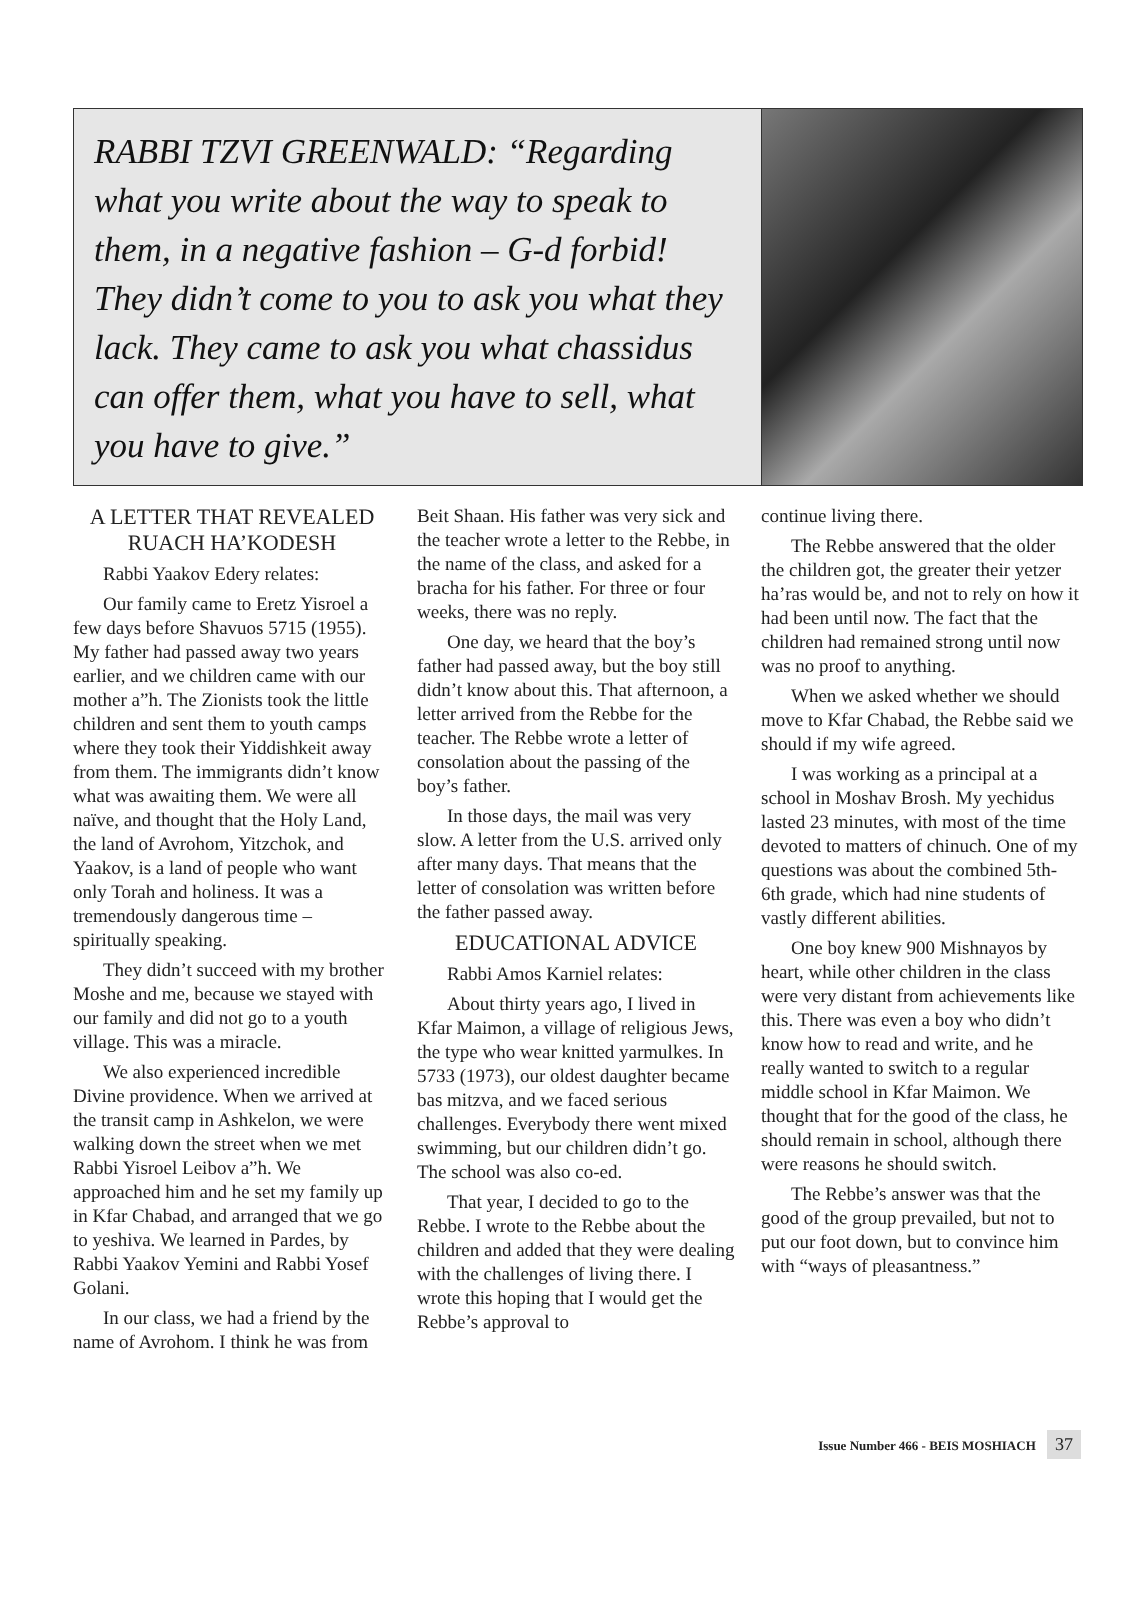RABBI TZVI GREENWALD: “Regarding what you write about the way to speak to them, in a negative fashion – G-d forbid! They didn’t come to you to ask you what they lack. They came to ask you what chassidus can offer them, what you have to sell, what you have to give.”
A LETTER THAT REVEALED RUACH HA’KODESH
Rabbi Yaakov Edery relates:
Our family came to Eretz Yisroel a few days before Shavuos 5715 (1955). My father had passed away two years earlier, and we children came with our mother a”h. The Zionists took the little children and sent them to youth camps where they took their Yiddishkeit away from them. The immigrants didn’t know what was awaiting them. We were all naïve, and thought that the Holy Land, the land of Avrohom, Yitzchok, and Yaakov, is a land of people who want only Torah and holiness. It was a tremendously dangerous time – spiritually speaking.
They didn’t succeed with my brother Moshe and me, because we stayed with our family and did not go to a youth village. This was a miracle.
We also experienced incredible Divine providence. When we arrived at the transit camp in Ashkelon, we were walking down the street when we met Rabbi Yisroel Leibov a”h. We approached him and he set my family up in Kfar Chabad, and arranged that we go to yeshiva. We learned in Pardes, by Rabbi Yaakov Yemini and Rabbi Yosef Golani.
In our class, we had a friend by the name of Avrohom. I think he was from
Beit Shaan. His father was very sick and the teacher wrote a letter to the Rebbe, in the name of the class, and asked for a bracha for his father. For three or four weeks, there was no reply.
One day, we heard that the boy’s father had passed away, but the boy still didn’t know about this. That afternoon, a letter arrived from the Rebbe for the teacher. The Rebbe wrote a letter of consolation about the passing of the boy’s father.
In those days, the mail was very slow. A letter from the U.S. arrived only after many days. That means that the letter of consolation was written before the father passed away.
EDUCATIONAL ADVICE
Rabbi Amos Karniel relates:
About thirty years ago, I lived in Kfar Maimon, a village of religious Jews, the type who wear knitted yarmulkes. In 5733 (1973), our oldest daughter became bas mitzva, and we faced serious challenges. Everybody there went mixed swimming, but our children didn’t go. The school was also co-ed.
That year, I decided to go to the Rebbe. I wrote to the Rebbe about the children and added that they were dealing with the challenges of living there. I wrote this hoping that I would get the Rebbe’s approval to
continue living there.
The Rebbe answered that the older the children got, the greater their yetzer ha’ras would be, and not to rely on how it had been until now. The fact that the children had remained strong until now was no proof to anything.
When we asked whether we should move to Kfar Chabad, the Rebbe said we should if my wife agreed.
I was working as a principal at a school in Moshav Brosh. My yechidus lasted 23 minutes, with most of the time devoted to matters of chinuch. One of my questions was about the combined 5th-6th grade, which had nine students of vastly different abilities.
One boy knew 900 Mishnayos by heart, while other children in the class were very distant from achievements like this. There was even a boy who didn’t know how to read and write, and he really wanted to switch to a regular middle school in Kfar Maimon. We thought that for the good of the class, he should remain in school, although there were reasons he should switch.
The Rebbe’s answer was that the good of the group prevailed, but not to put our foot down, but to convince him with “ways of pleasantness.”
Issue Number 466 - BEIS MOSHIACH 37